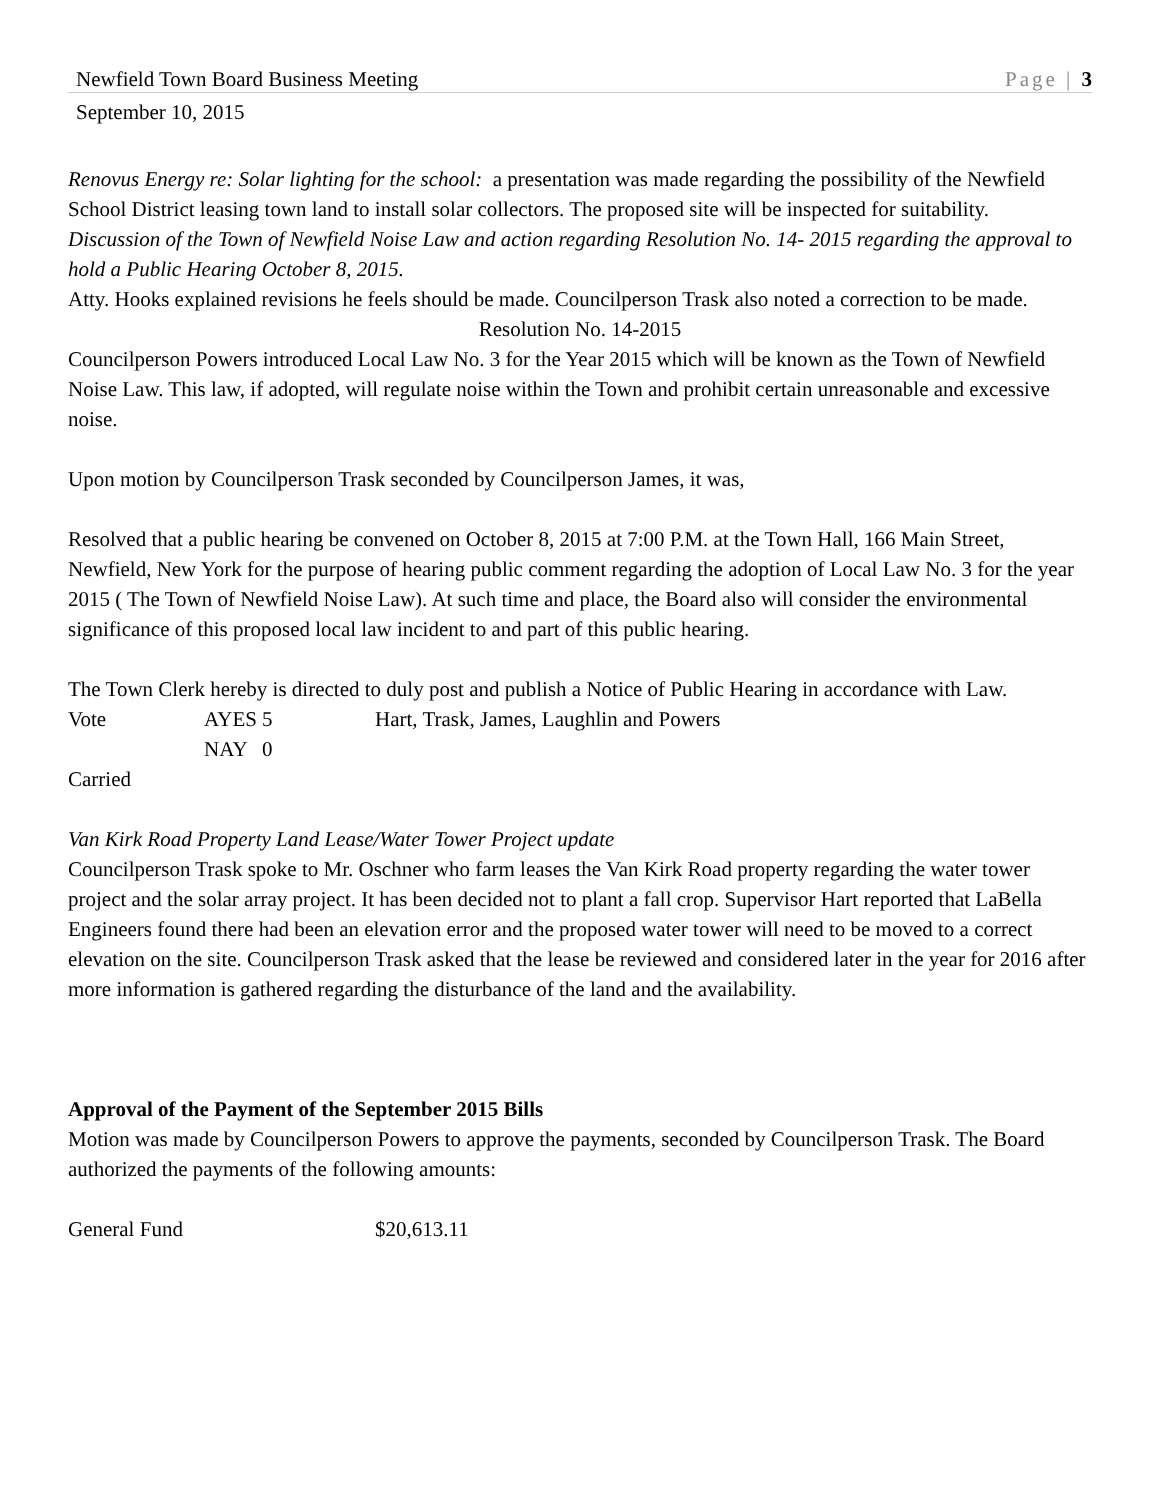Newfield Town Board Business Meeting Page | 3
September 10, 2015
Renovus Energy re: Solar lighting for the school: a presentation was made regarding the possibility of the Newfield School District leasing town land to install solar collectors. The proposed site will be inspected for suitability.
Discussion of the Town of Newfield Noise Law and action regarding Resolution No. 14- 2015 regarding the approval to hold a Public Hearing October 8, 2015.
Atty. Hooks explained revisions he feels should be made. Councilperson Trask also noted a correction to be made.
Resolution No. 14-2015
Councilperson Powers introduced Local Law No. 3 for the Year 2015 which will be known as the Town of Newfield Noise Law. This law, if adopted, will regulate noise within the Town and prohibit certain unreasonable and excessive noise.
Upon motion by Councilperson Trask seconded by Councilperson James, it was,
Resolved that a public hearing be convened on October 8, 2015 at 7:00 P.M. at the Town Hall, 166 Main Street, Newfield, New York for the purpose of hearing public comment regarding the adoption of Local Law No. 3 for the year 2015 ( The Town of Newfield Noise Law). At such time and place, the Board also will consider the environmental significance of this proposed local law incident to and part of this public hearing.
The Town Clerk hereby is directed to duly post and publish a Notice of Public Hearing in accordance with Law.
| Vote | AYES | 5 | Hart, Trask, James, Laughlin and Powers |
| | NAY | 0 | |
Carried
Van Kirk Road Property Land Lease/Water Tower Project update
Councilperson Trask spoke to Mr. Oschner who farm leases the Van Kirk Road property regarding the water tower project and the solar array project. It has been decided not to plant a fall crop. Supervisor Hart reported that LaBella Engineers found there had been an elevation error and the proposed water tower will need to be moved to a correct elevation on the site. Councilperson Trask asked that the lease be reviewed and considered later in the year for 2016 after more information is gathered regarding the disturbance of the land and the availability.
Approval of the Payment of the September 2015 Bills
Motion was made by Councilperson Powers to approve the payments, seconded by Councilperson Trask. The Board authorized the payments of the following amounts:
| General Fund | $20,613.11 |